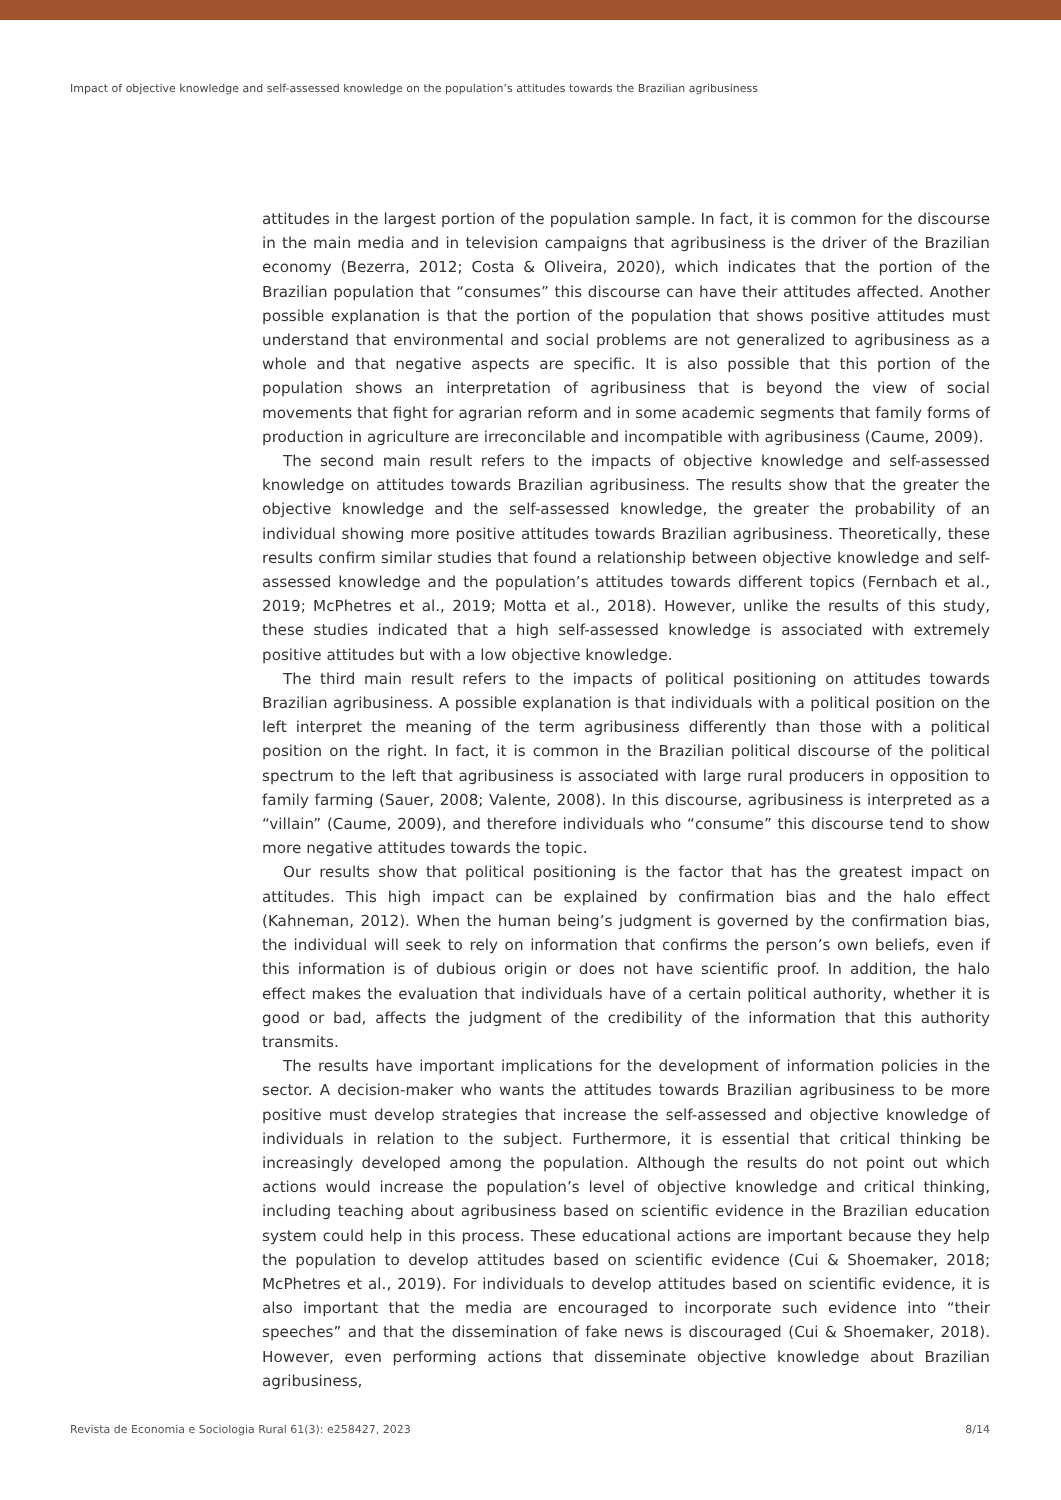Impact of objective knowledge and self-assessed knowledge on the population’s attitudes towards the Brazilian agribusiness
attitudes in the largest portion of the population sample. In fact, it is common for the discourse in the main media and in television campaigns that agribusiness is the driver of the Brazilian economy (Bezerra, 2012; Costa & Oliveira, 2020), which indicates that the portion of the Brazilian population that “consumes” this discourse can have their attitudes affected. Another possible explanation is that the portion of the population that shows positive attitudes must understand that environmental and social problems are not generalized to agribusiness as a whole and that negative aspects are specific. It is also possible that this portion of the population shows an interpretation of agribusiness that is beyond the view of social movements that fight for agrarian reform and in some academic segments that family forms of production in agriculture are irreconcilable and incompatible with agribusiness (Caume, 2009).
The second main result refers to the impacts of objective knowledge and self-assessed knowledge on attitudes towards Brazilian agribusiness. The results show that the greater the objective knowledge and the self-assessed knowledge, the greater the probability of an individual showing more positive attitudes towards Brazilian agribusiness. Theoretically, these results confirm similar studies that found a relationship between objective knowledge and self-assessed knowledge and the population’s attitudes towards different topics (Fernbach et al., 2019; McPhetres et al., 2019; Motta et al., 2018). However, unlike the results of this study, these studies indicated that a high self-assessed knowledge is associated with extremely positive attitudes but with a low objective knowledge.
The third main result refers to the impacts of political positioning on attitudes towards Brazilian agribusiness. A possible explanation is that individuals with a political position on the left interpret the meaning of the term agribusiness differently than those with a political position on the right. In fact, it is common in the Brazilian political discourse of the political spectrum to the left that agribusiness is associated with large rural producers in opposition to family farming (Sauer, 2008; Valente, 2008). In this discourse, agribusiness is interpreted as a “villain” (Caume, 2009), and therefore individuals who “consume” this discourse tend to show more negative attitudes towards the topic.
Our results show that political positioning is the factor that has the greatest impact on attitudes. This high impact can be explained by confirmation bias and the halo effect (Kahneman, 2012). When the human being’s judgment is governed by the confirmation bias, the individual will seek to rely on information that confirms the person’s own beliefs, even if this information is of dubious origin or does not have scientific proof. In addition, the halo effect makes the evaluation that individuals have of a certain political authority, whether it is good or bad, affects the judgment of the credibility of the information that this authority transmits.
The results have important implications for the development of information policies in the sector. A decision-maker who wants the attitudes towards Brazilian agribusiness to be more positive must develop strategies that increase the self-assessed and objective knowledge of individuals in relation to the subject. Furthermore, it is essential that critical thinking be increasingly developed among the population. Although the results do not point out which actions would increase the population’s level of objective knowledge and critical thinking, including teaching about agribusiness based on scientific evidence in the Brazilian education system could help in this process. These educational actions are important because they help the population to develop attitudes based on scientific evidence (Cui & Shoemaker, 2018; McPhetres et al., 2019). For individuals to develop attitudes based on scientific evidence, it is also important that the media are encouraged to incorporate such evidence into “their speeches” and that the dissemination of fake news is discouraged (Cui & Shoemaker, 2018). However, even performing actions that disseminate objective knowledge about Brazilian agribusiness,
Revista de Economia e Sociologia Rural 61(3): e258427, 2023 8/14